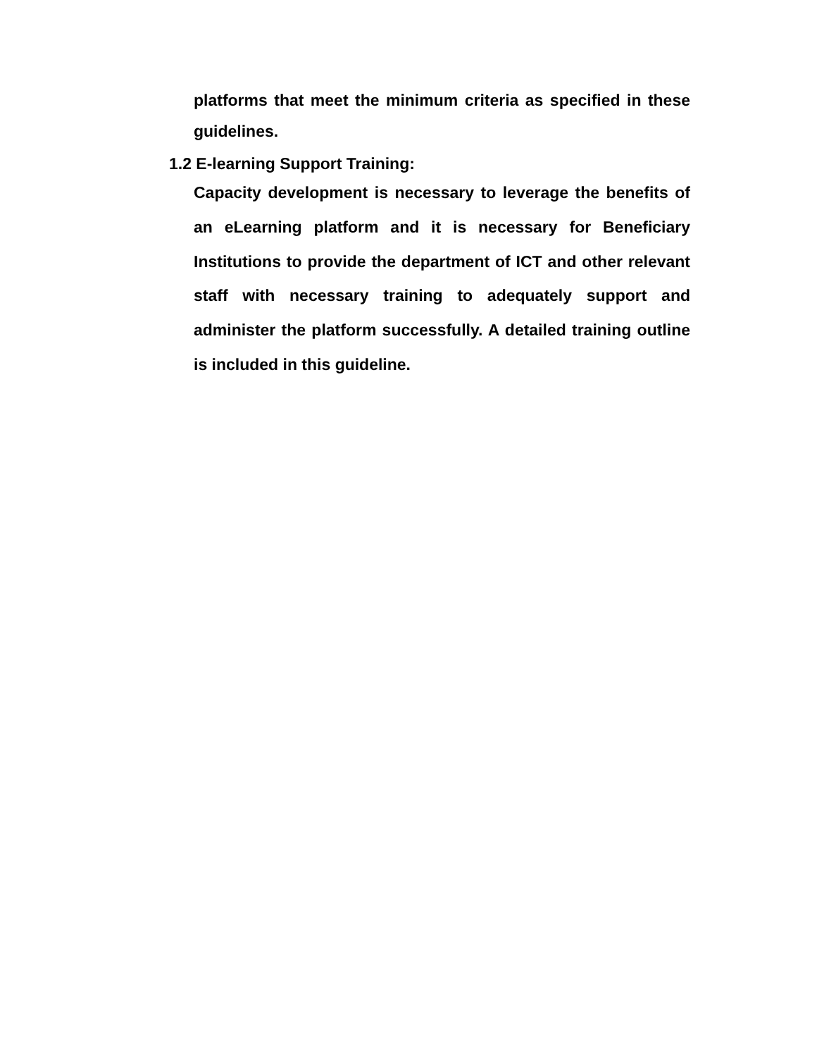platforms that meet the minimum criteria as specified in these guidelines.
1.2 E-learning Support Training:
Capacity development is necessary to leverage the benefits of an eLearning platform and it is necessary for Beneficiary Institutions to provide the department of ICT and other relevant staff with necessary training to adequately support and administer the platform successfully. A detailed training outline is included in this guideline.